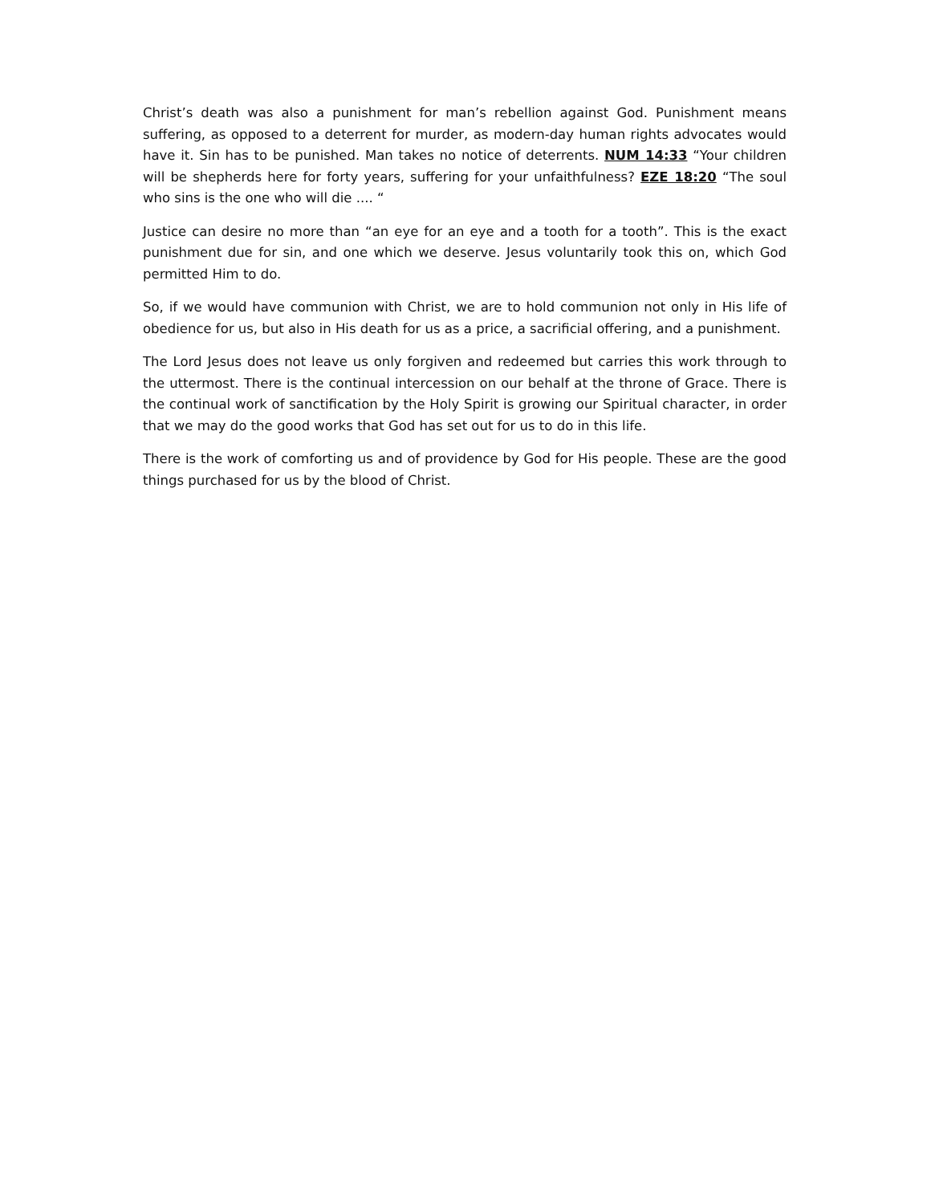Christ’s death was also a punishment for man’s rebellion against God. Punishment means suffering, as opposed to a deterrent for murder, as modern-day human rights advocates would have it. Sin has to be punished. Man takes no notice of deterrents. NUM 14:33 “Your children will be shepherds here for forty years, suffering for your unfaithfulness? EZE 18:20 “The soul who sins is the one who will die .... “
Justice can desire no more than “an eye for an eye and a tooth for a tooth”. This is the exact punishment due for sin, and one which we deserve. Jesus voluntarily took this on, which God permitted Him to do.
So, if we would have communion with Christ, we are to hold communion not only in His life of obedience for us, but also in His death for us as a price, a sacrificial offering, and a punishment.
The Lord Jesus does not leave us only forgiven and redeemed but carries this work through to the uttermost. There is the continual intercession on our behalf at the throne of Grace. There is the continual work of sanctification by the Holy Spirit is growing our Spiritual character, in order that we may do the good works that God has set out for us to do in this life.
There is the work of comforting us and of providence by God for His people. These are the good things purchased for us by the blood of Christ.